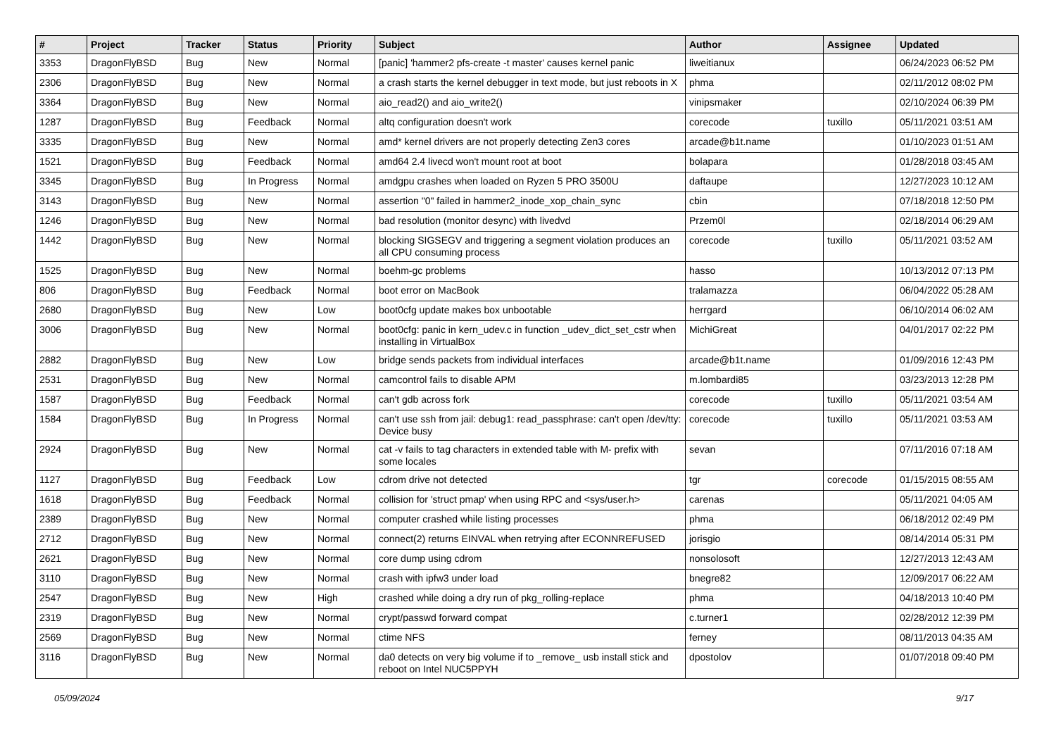| # | Project | Tracker | Status | Priority | Subject | Author | Assignee | Updated |
| --- | --- | --- | --- | --- | --- | --- | --- | --- |
| 3353 | DragonFlyBSD | Bug | New | Normal | [panic] 'hammer2 pfs-create -t master' causes kernel panic | liweitianux | | 06/24/2023 06:52 PM |
| 2306 | DragonFlyBSD | Bug | New | Normal | a crash starts the kernel debugger in text mode, but just reboots in X | phma | | 02/11/2012 08:02 PM |
| 3364 | DragonFlyBSD | Bug | New | Normal | aio_read2() and aio_write2() | vinipsmaker | | 02/10/2024 06:39 PM |
| 1287 | DragonFlyBSD | Bug | Feedback | Normal | altq configuration doesn't work | corecode | tuxillo | 05/11/2021 03:51 AM |
| 3335 | DragonFlyBSD | Bug | New | Normal | amd* kernel drivers are not properly detecting Zen3 cores | arcade@b1t.name | | 01/10/2023 01:51 AM |
| 1521 | DragonFlyBSD | Bug | Feedback | Normal | amd64 2.4 livecd won't mount root at boot | bolapara | | 01/28/2018 03:45 AM |
| 3345 | DragonFlyBSD | Bug | In Progress | Normal | amdgpu crashes when loaded on Ryzen 5 PRO 3500U | daftaupe | | 12/27/2023 10:12 AM |
| 3143 | DragonFlyBSD | Bug | New | Normal | assertion "0" failed in hammer2_inode_xop_chain_sync | cbin | | 07/18/2018 12:50 PM |
| 1246 | DragonFlyBSD | Bug | New | Normal | bad resolution (monitor desync) with livedvd | Przem0l | | 02/18/2014 06:29 AM |
| 1442 | DragonFlyBSD | Bug | New | Normal | blocking SIGSEGV and triggering a segment violation produces an all CPU consuming process | corecode | tuxillo | 05/11/2021 03:52 AM |
| 1525 | DragonFlyBSD | Bug | New | Normal | boehm-gc problems | hasso | | 10/13/2012 07:13 PM |
| 806 | DragonFlyBSD | Bug | Feedback | Normal | boot error on MacBook | tralamazza | | 06/04/2022 05:28 AM |
| 2680 | DragonFlyBSD | Bug | New | Low | boot0cfg update makes box unbootable | herrgard | | 06/10/2014 06:02 AM |
| 3006 | DragonFlyBSD | Bug | New | Normal | boot0cfg: panic in kern_udev.c in function _udev_dict_set_cstr when installing in VirtualBox | MichiGreat | | 04/01/2017 02:22 PM |
| 2882 | DragonFlyBSD | Bug | New | Low | bridge sends packets from individual interfaces | arcade@b1t.name | | 01/09/2016 12:43 PM |
| 2531 | DragonFlyBSD | Bug | New | Normal | camcontrol fails to disable APM | m.lombardi85 | | 03/23/2013 12:28 PM |
| 1587 | DragonFlyBSD | Bug | Feedback | Normal | can't gdb across fork | corecode | tuxillo | 05/11/2021 03:54 AM |
| 1584 | DragonFlyBSD | Bug | In Progress | Normal | can't use ssh from jail: debug1: read_passphrase: can't open /dev/tty: Device busy | corecode | tuxillo | 05/11/2021 03:53 AM |
| 2924 | DragonFlyBSD | Bug | New | Normal | cat -v fails to tag characters in extended table with M- prefix with some locales | sevan | | 07/11/2016 07:18 AM |
| 1127 | DragonFlyBSD | Bug | Feedback | Low | cdrom drive not detected | tgr | corecode | 01/15/2015 08:55 AM |
| 1618 | DragonFlyBSD | Bug | Feedback | Normal | collision for 'struct pmap' when using RPC and <sys/user.h> | carenas | | 05/11/2021 04:05 AM |
| 2389 | DragonFlyBSD | Bug | New | Normal | computer crashed while listing processes | phma | | 06/18/2012 02:49 PM |
| 2712 | DragonFlyBSD | Bug | New | Normal | connect(2) returns EINVAL when retrying after ECONNREFUSED | jorisgio | | 08/14/2014 05:31 PM |
| 2621 | DragonFlyBSD | Bug | New | Normal | core dump using cdrom | nonsolosoft | | 12/27/2013 12:43 AM |
| 3110 | DragonFlyBSD | Bug | New | Normal | crash with ipfw3 under load | bnegre82 | | 12/09/2017 06:22 AM |
| 2547 | DragonFlyBSD | Bug | New | High | crashed while doing a dry run of pkg_rolling-replace | phma | | 04/18/2013 10:40 PM |
| 2319 | DragonFlyBSD | Bug | New | Normal | crypt/passwd forward compat | c.turner1 | | 02/28/2012 12:39 PM |
| 2569 | DragonFlyBSD | Bug | New | Normal | ctime NFS | ferney | | 08/11/2013 04:35 AM |
| 3116 | DragonFlyBSD | Bug | New | Normal | da0 detects on very big volume if to _remove_ usb install stick and reboot on Intel NUC5PPYH | dpostolov | | 01/07/2018 09:40 PM |
05/09/2024 9/17